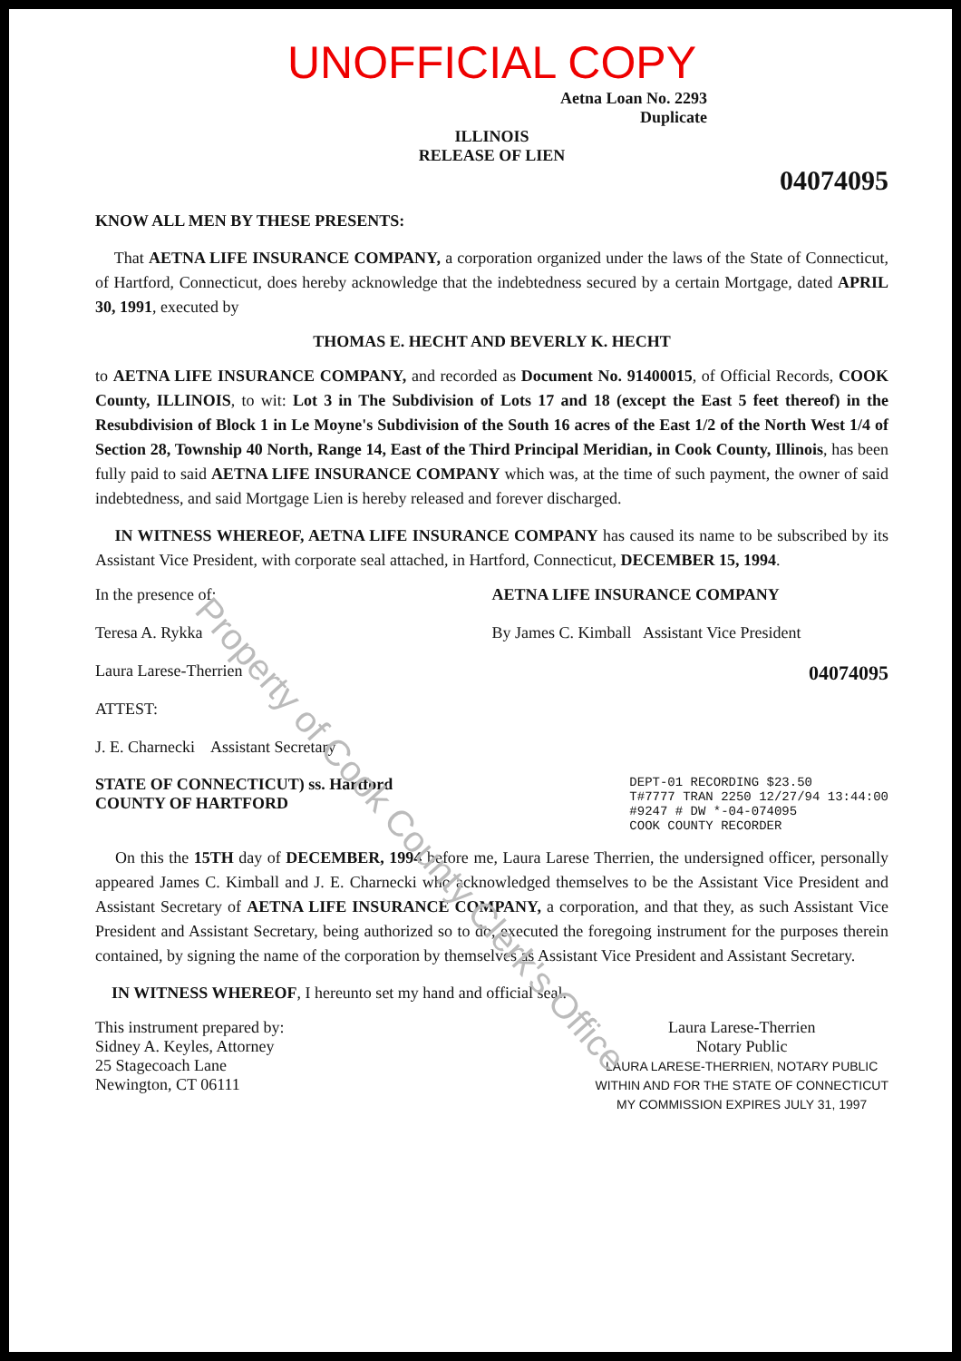Property of Cook County Clerk's Office
UNOFFICIAL COPY
Aetna Loan No. 2293
Duplicate
ILLINOIS
RELEASE OF LIEN
04074095
KNOW ALL MEN BY THESE PRESENTS:
That AETNA LIFE INSURANCE COMPANY, a corporation organized under the laws of the State of Connecticut, of Hartford, Connecticut, does hereby acknowledge that the indebtedness secured by a certain Mortgage, dated APRIL 30, 1991, executed by
THOMAS E. HECHT AND BEVERLY K. HECHT
to AETNA LIFE INSURANCE COMPANY, and recorded as Document No. 91400015, of Official Records, COOK County, ILLINOIS, to wit: Lot 3 in The Subdivision of Lots 17 and 18 (except the East 5 feet thereof) in the Resubdivision of Block 1 in Le Moyne's Subdivision of the South 16 acres of the East 1/2 of the North West 1/4 of Section 28, Township 40 North, Range 14, East of the Third Principal Meridian, in Cook County, Illinois, has been fully paid to said AETNA LIFE INSURANCE COMPANY which was, at the time of such payment, the owner of said indebtedness, and said Mortgage Lien is hereby released and forever discharged.
IN WITNESS WHEREOF, AETNA LIFE INSURANCE COMPANY has caused its name to be subscribed by its Assistant Vice President, with corporate seal attached, in Hartford, Connecticut, DECEMBER 15, 1994.
In the presence of:
Teresa A. Rykka
Laura Larese-Therrien
ATTEST:
J. E. Charnecki Assistant Secretary
AETNA LIFE INSURANCE COMPANY
By James C. Kimball Assistant Vice President
04074095
STATE OF CONNECTICUT) ss. Hartford
COUNTY OF HARTFORD
DEPT-01 RECORDING $23.50
T#7777 TRAN 2250 12/27/94 13:44:00
#9247 # DW *-04-074095
COOK COUNTY RECORDER
On this the 15TH day of DECEMBER, 1994 before me, Laura Larese Therrien, the undersigned officer, personally appeared James C. Kimball and J. E. Charnecki who acknowledged themselves to be the Assistant Vice President and Assistant Secretary of AETNA LIFE INSURANCE COMPANY, a corporation, and that they, as such Assistant Vice President and Assistant Secretary, being authorized so to do, executed the foregoing instrument for the purposes therein contained, by signing the name of the corporation by themselves as Assistant Vice President and Assistant Secretary.
IN WITNESS WHEREOF, I hereunto set my hand and official seal.
This instrument prepared by:
Sidney A. Keyles, Attorney
25 Stagecoach Lane
Newington, CT 06111
Laura Larese-Therrien
Notary Public
LAURA LARESE-THERRIEN, NOTARY PUBLIC
WITHIN AND FOR THE STATE OF CONNECTICUT
MY COMMISSION EXPIRES JULY 31, 1997